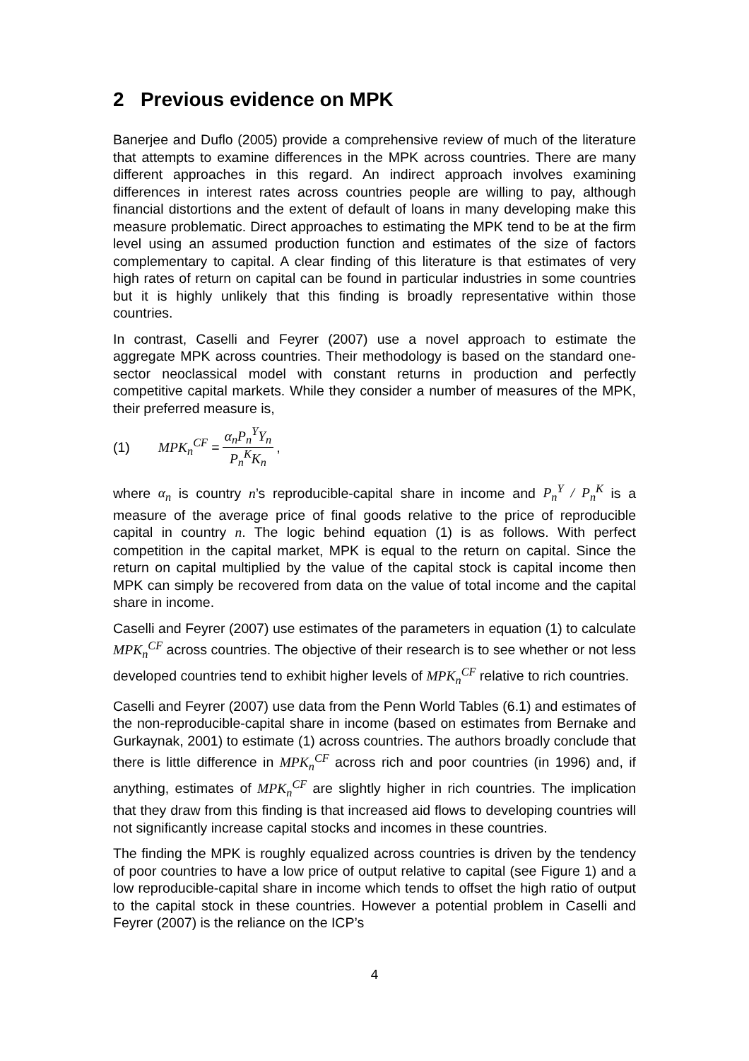2 Previous evidence on MPK
Banerjee and Duflo (2005) provide a comprehensive review of much of the literature that attempts to examine differences in the MPK across countries. There are many different approaches in this regard. An indirect approach involves examining differences in interest rates across countries people are willing to pay, although financial distortions and the extent of default of loans in many developing make this measure problematic. Direct approaches to estimating the MPK tend to be at the firm level using an assumed production function and estimates of the size of factors complementary to capital. A clear finding of this literature is that estimates of very high rates of return on capital can be found in particular industries in some countries but it is highly unlikely that this finding is broadly representative within those countries.
In contrast, Caselli and Feyrer (2007) use a novel approach to estimate the aggregate MPK across countries. Their methodology is based on the standard one-sector neoclassical model with constant returns in production and perfectly competitive capital markets. While they consider a number of measures of the MPK, their preferred measure is,
(1) MPK<sub>n</sub><sup>CF</sup> = α<sub>n</sub>P<sub>n</sub><sup>Y</sup>Y<sub>n</sub> P<sub>n</sub><sup>K</sup>K<sub>n</sub>,
where α<sub>n</sub> is country n’s reproducible-capital share in income and P<sub>n</sub><sup>Y</sup> / P<sub>n</sub><sup>K</sup> is a measure of the average price of final goods relative to the price of reproducible capital in country n. The logic behind equation (1) is as follows. With perfect competition in the capital market, MPK is equal to the return on capital. Since the return on capital multiplied by the value of the capital stock is capital income then MPK can simply be recovered from data on the value of total income and the capital share in income.
Caselli and Feyrer (2007) use estimates of the parameters in equation (1) to calculate MPK<sub>n</sub><sup>CF</sup> across countries. The objective of their research is to see whether or not less developed countries tend to exhibit higher levels of MPK<sub>n</sub><sup>CF</sup> relative to rich countries.
Caselli and Feyrer (2007) use data from the Penn World Tables (6.1) and estimates of the non-reproducible-capital share in income (based on estimates from Bernake and Gurkaynak, 2001) to estimate (1) across countries. The authors broadly conclude that there is little difference in MPK<sub>n</sub><sup>CF</sup> across rich and poor countries (in 1996) and, if anything, estimates of MPK<sub>n</sub><sup>CF</sup> are slightly higher in rich countries. The implication that they draw from this finding is that increased aid flows to developing countries will not significantly increase capital stocks and incomes in these countries.
The finding the MPK is roughly equalized across countries is driven by the tendency of poor countries to have a low price of output relative to capital (see Figure 1) and a low reproducible-capital share in income which tends to offset the high ratio of output to the capital stock in these countries. However a potential problem in Caselli and Feyrer (2007) is the reliance on the ICP’s
4